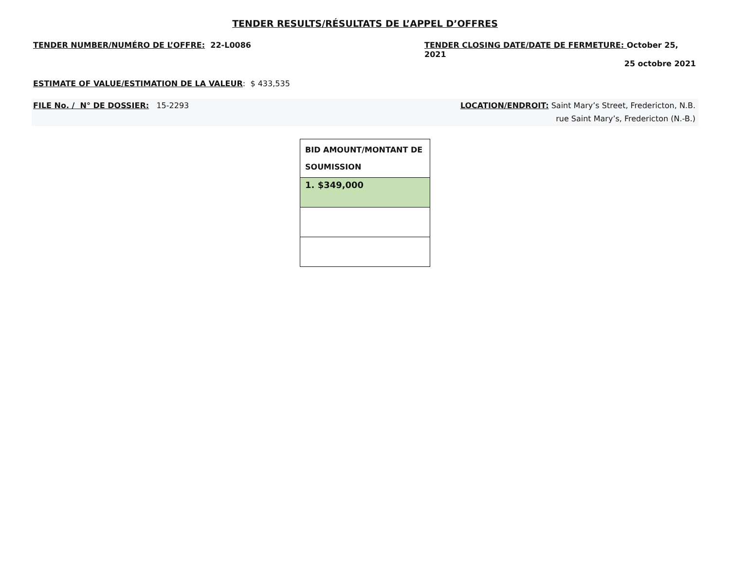TENDER RESULTS/RÉSULTATS DE L’APPEL D’OFFRES
TENDER NUMBER/NUMÉRO DE L’OFFRE: 22-L0086
TENDER CLOSING DATE/DATE DE FERMETURE: October 25, 2021
25 octobre 2021
ESTIMATE OF VALUE/ESTIMATION DE LA VALEUR: $ 433,535
FILE No. / N° DE DOSSIER: 15-2293
LOCATION/ENDROIT: Saint Mary’s Street, Fredericton, N.B.
rue Saint Mary’s, Fredericton (N.-B.)
| BID AMOUNT/MONTANT DE SOUMISSION |
| --- |
| 1. $349,000 |